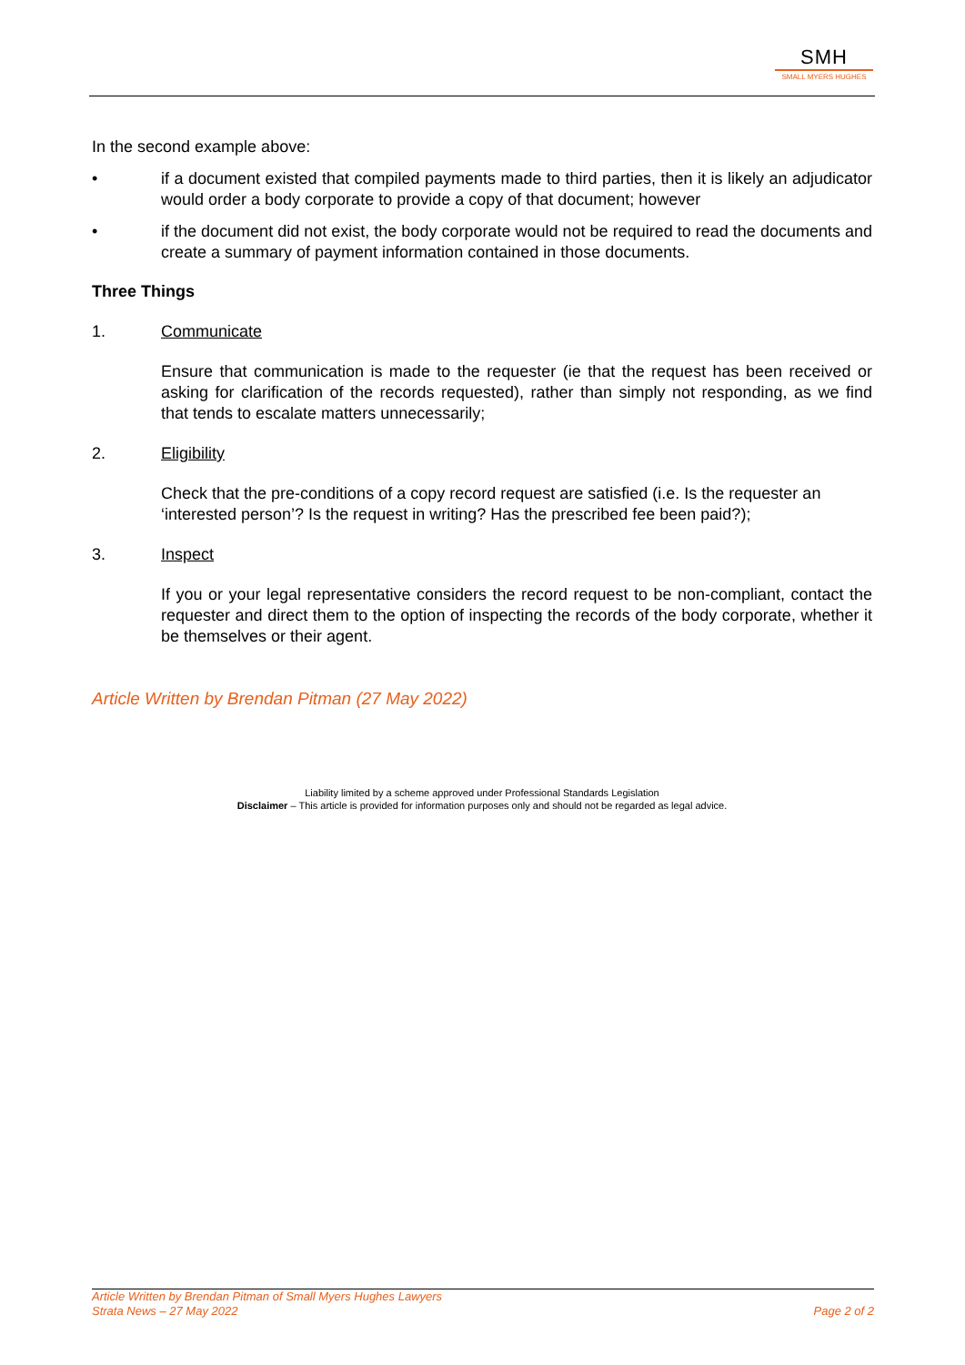SMH
SMALL MYERS HUGHES
In the second example above:
• if a document existed that compiled payments made to third parties, then it is likely an adjudicator would order a body corporate to provide a copy of that document; however
• if the document did not exist, the body corporate would not be required to read the documents and create a summary of payment information contained in those documents.
Three Things
1. Communicate
Ensure that communication is made to the requester (ie that the request has been received or asking for clarification of the records requested), rather than simply not responding, as we find that tends to escalate matters unnecessarily;
2. Eligibility
Check that the pre-conditions of a copy record request are satisfied (i.e. Is the requester an ‘interested person’? Is the request in writing? Has the prescribed fee been paid?);
3. Inspect
If you or your legal representative considers the record request to be non-compliant, contact the requester and direct them to the option of inspecting the records of the body corporate, whether it be themselves or their agent.
Article Written by Brendan Pitman (27 May 2022)
Liability limited by a scheme approved under Professional Standards Legislation
Disclaimer – This article is provided for information purposes only and should not be regarded as legal advice.
Article Written by Brendan Pitman of Small Myers Hughes Lawyers
Strata News – 27 May 2022
Page 2 of 2